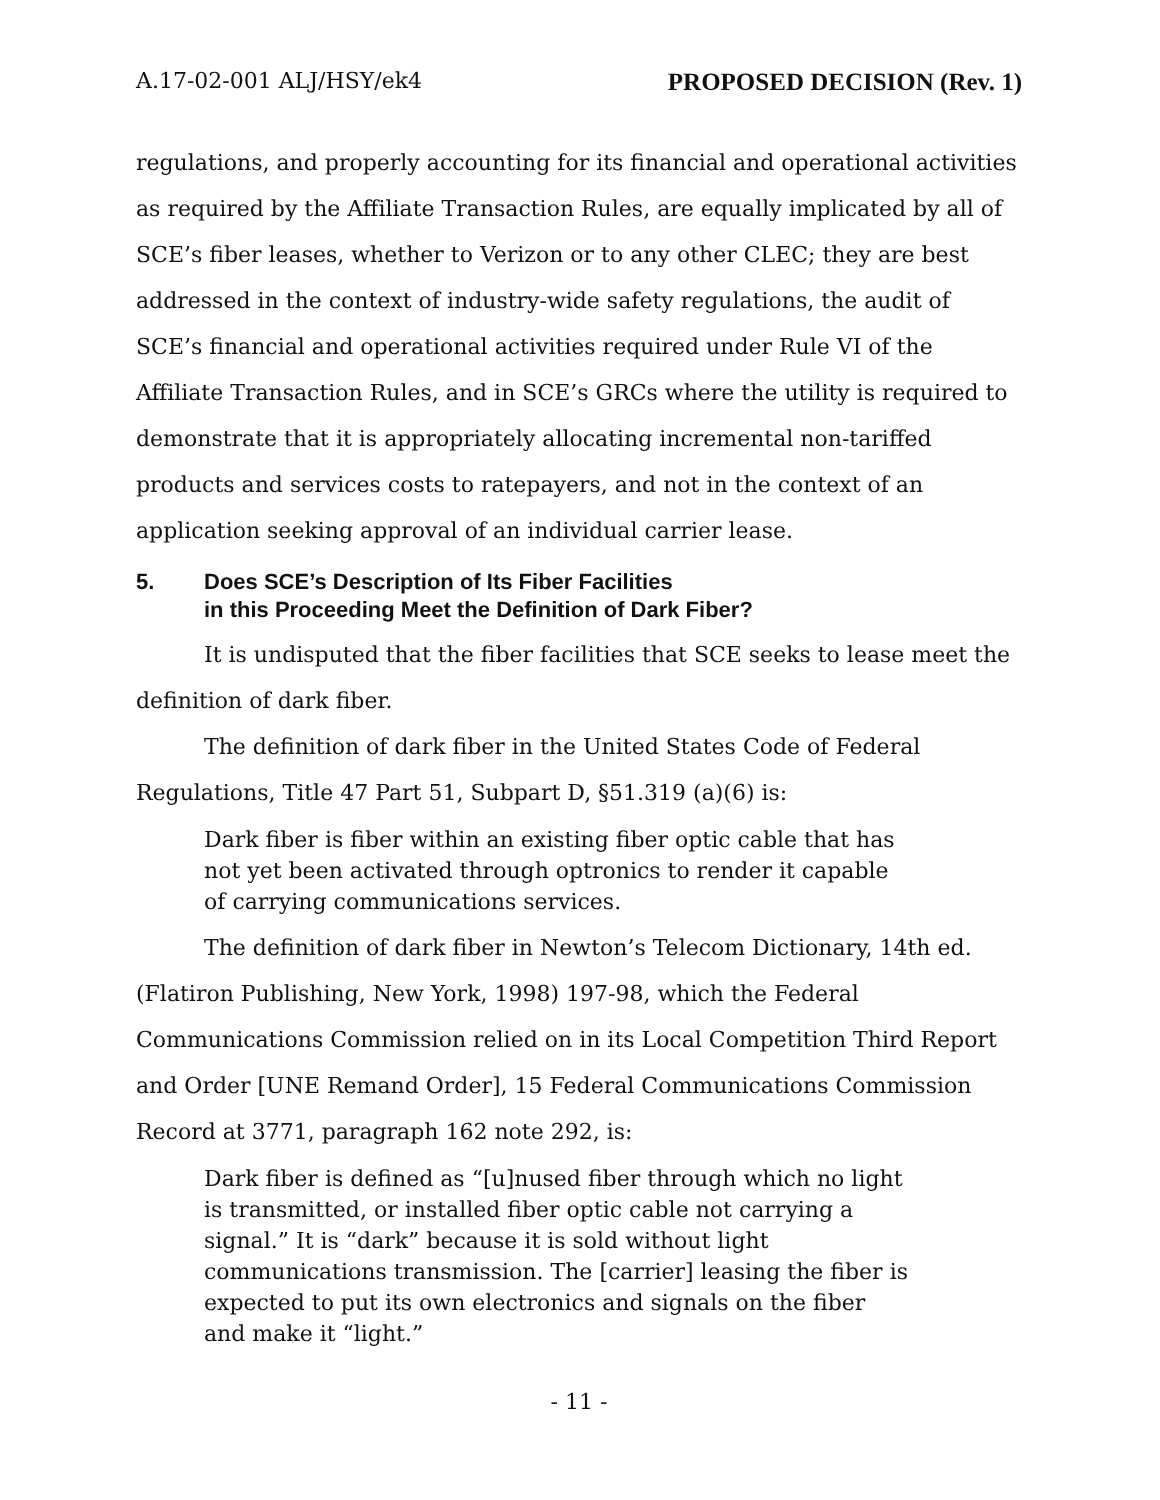A.17-02-001 ALJ/HSY/ek4 PROPOSED DECISION (Rev. 1)
regulations, and properly accounting for its financial and operational activities as required by the Affiliate Transaction Rules, are equally implicated by all of SCE’s fiber leases, whether to Verizon or to any other CLEC; they are best addressed in the context of industry-wide safety regulations, the audit of SCE’s financial and operational activities required under Rule VI of the Affiliate Transaction Rules, and in SCE’s GRCs where the utility is required to demonstrate that it is appropriately allocating incremental non-tariffed products and services costs to ratepayers, and not in the context of an application seeking approval of an individual carrier lease.
5. Does SCE’s Description of Its Fiber Facilities
in this Proceeding Meet the Definition of Dark Fiber?
It is undisputed that the fiber facilities that SCE seeks to lease meet the definition of dark fiber.
The definition of dark fiber in the United States Code of Federal Regulations, Title 47 Part 51, Subpart D, §51.319 (a)(6) is:
Dark fiber is fiber within an existing fiber optic cable that has not yet been activated through optronics to render it capable of carrying communications services.
The definition of dark fiber in Newton’s Telecom Dictionary, 14th ed. (Flatiron Publishing, New York, 1998) 197-98, which the Federal Communications Commission relied on in its Local Competition Third Report and Order [UNE Remand Order], 15 Federal Communications Commission Record at 3771, paragraph 162 note 292, is:
Dark fiber is defined as “[u]nused fiber through which no light is transmitted, or installed fiber optic cable not carrying a signal.” It is “dark” because it is sold without light communications transmission. The [carrier] leasing the fiber is expected to put its own electronics and signals on the fiber and make it “light.”
- 11 -